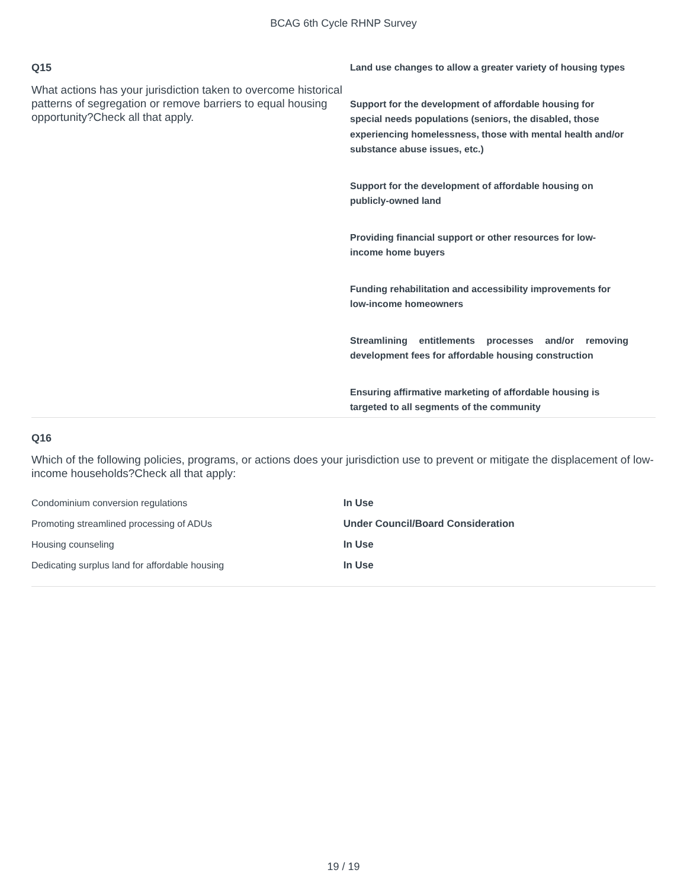BCAG 6th Cycle RHNP Survey
Q15
What actions has your jurisdiction taken to overcome historical patterns of segregation or remove barriers to equal housing opportunity?Check all that apply.
Land use changes to allow a greater variety of housing types
Support for the development of affordable housing for special needs populations (seniors, the disabled, those experiencing homelessness, those with mental health and/or substance abuse issues, etc.)
Support for the development of affordable housing on publicly-owned land
Providing financial support or other resources for low-income home buyers
Funding rehabilitation and accessibility improvements for low-income homeowners
Streamlining entitlements processes and/or removing development fees for affordable housing construction
Ensuring affirmative marketing of affordable housing is targeted to all segments of the community
Q16
Which of the following policies, programs, or actions does your jurisdiction use to prevent or mitigate the displacement of low-income households?Check all that apply:
| Condominium conversion regulations | In Use |
| Promoting streamlined processing of ADUs | Under Council/Board Consideration |
| Housing counseling | In Use |
| Dedicating surplus land for affordable housing | In Use |
19 / 19